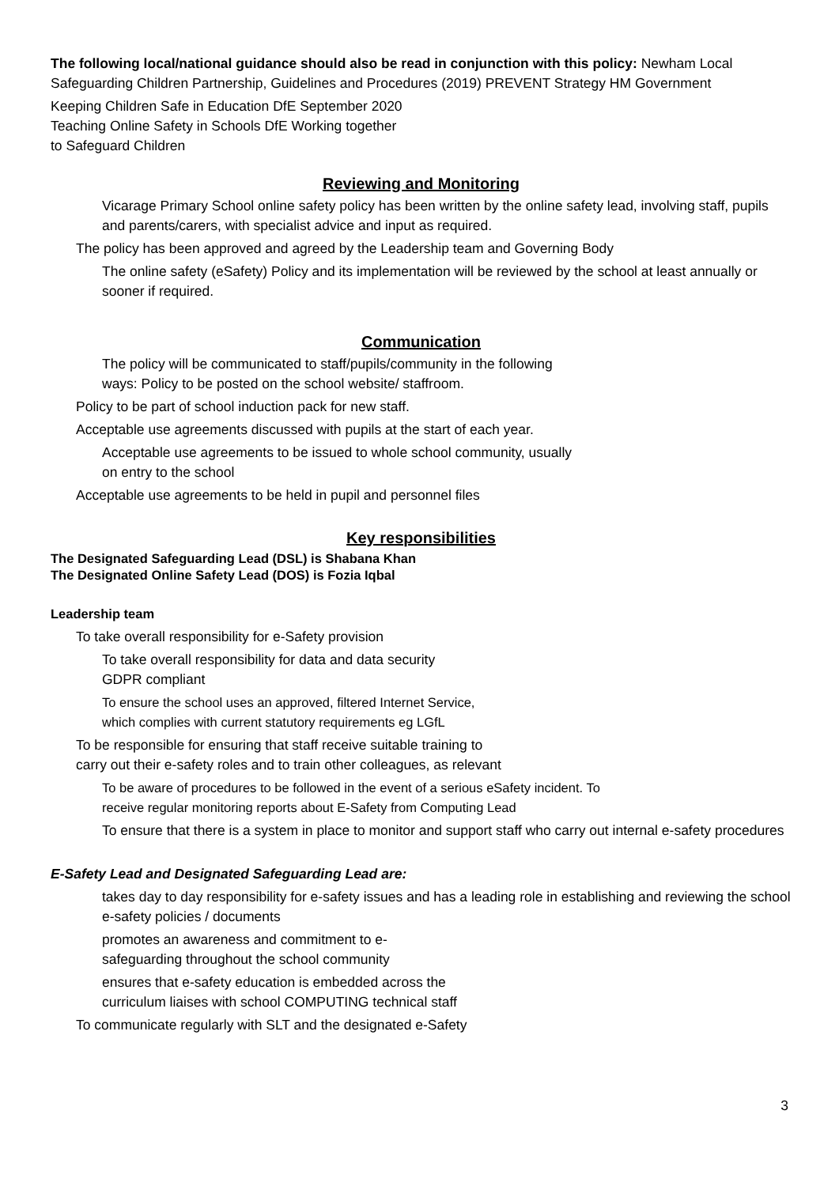The following local/national guidance should also be read in conjunction with this policy: Newham Local Safeguarding Children Partnership, Guidelines and Procedures (2019) PREVENT Strategy HM Government
Keeping Children Safe in Education DfE September 2020
Teaching Online Safety in Schools DfE Working together
to Safeguard Children
Reviewing and Monitoring
Vicarage Primary School online safety policy has been written by the online safety lead, involving staff, pupils and parents/carers, with specialist advice and input as required.
The policy has been approved and agreed by the Leadership team and Governing Body
The online safety (eSafety) Policy and its implementation will be reviewed by the school at least annually or sooner if required.
Communication
The policy will be communicated to staff/pupils/community in the following
ways: Policy to be posted on the school website/ staffroom.
Policy to be part of school induction pack for new staff.
Acceptable use agreements discussed with pupils at the start of each year.
Acceptable use agreements to be issued to whole school community, usually
on entry to the school
Acceptable use agreements to be held in pupil and personnel files
Key responsibilities
The Designated Safeguarding Lead (DSL) is Shabana Khan
The Designated Online Safety Lead (DOS) is Fozia Iqbal
Leadership team
To take overall responsibility for e-Safety provision
To take overall responsibility for data and data security
GDPR compliant
To ensure the school uses an approved, filtered Internet Service,
which complies with current statutory requirements eg LGfL
To be responsible for ensuring that staff receive suitable training to
carry out their e-safety roles and to train other colleagues, as relevant
To be aware of procedures to be followed in the event of a serious eSafety incident. To
receive regular monitoring reports about E-Safety from Computing Lead
To ensure that there is a system in place to monitor and support staff who carry out internal e-safety procedures
E-Safety Lead and Designated Safeguarding Lead are:
takes day to day responsibility for e-safety issues and has a leading role in establishing and reviewing the school e-safety policies / documents
promotes an awareness and commitment to e-
safeguarding throughout the school community
ensures that e-safety education is embedded across the
curriculum liaises with school COMPUTING technical staff
To communicate regularly with SLT and the designated e-Safety
3